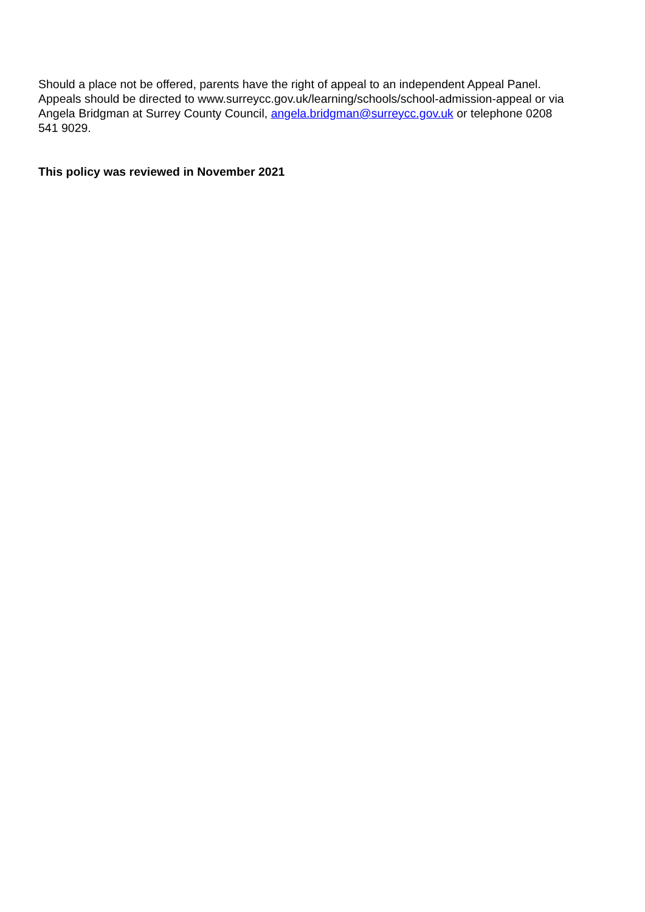Should a place not be offered, parents have the right of appeal to an independent Appeal Panel.
Appeals should be directed to www.surreycc.gov.uk/learning/schools/school-admission-appeal or via
Angela Bridgman at Surrey County Council, angela.bridgman@surreycc.gov.uk or telephone 0208
541 9029.
This policy was reviewed in November 2021